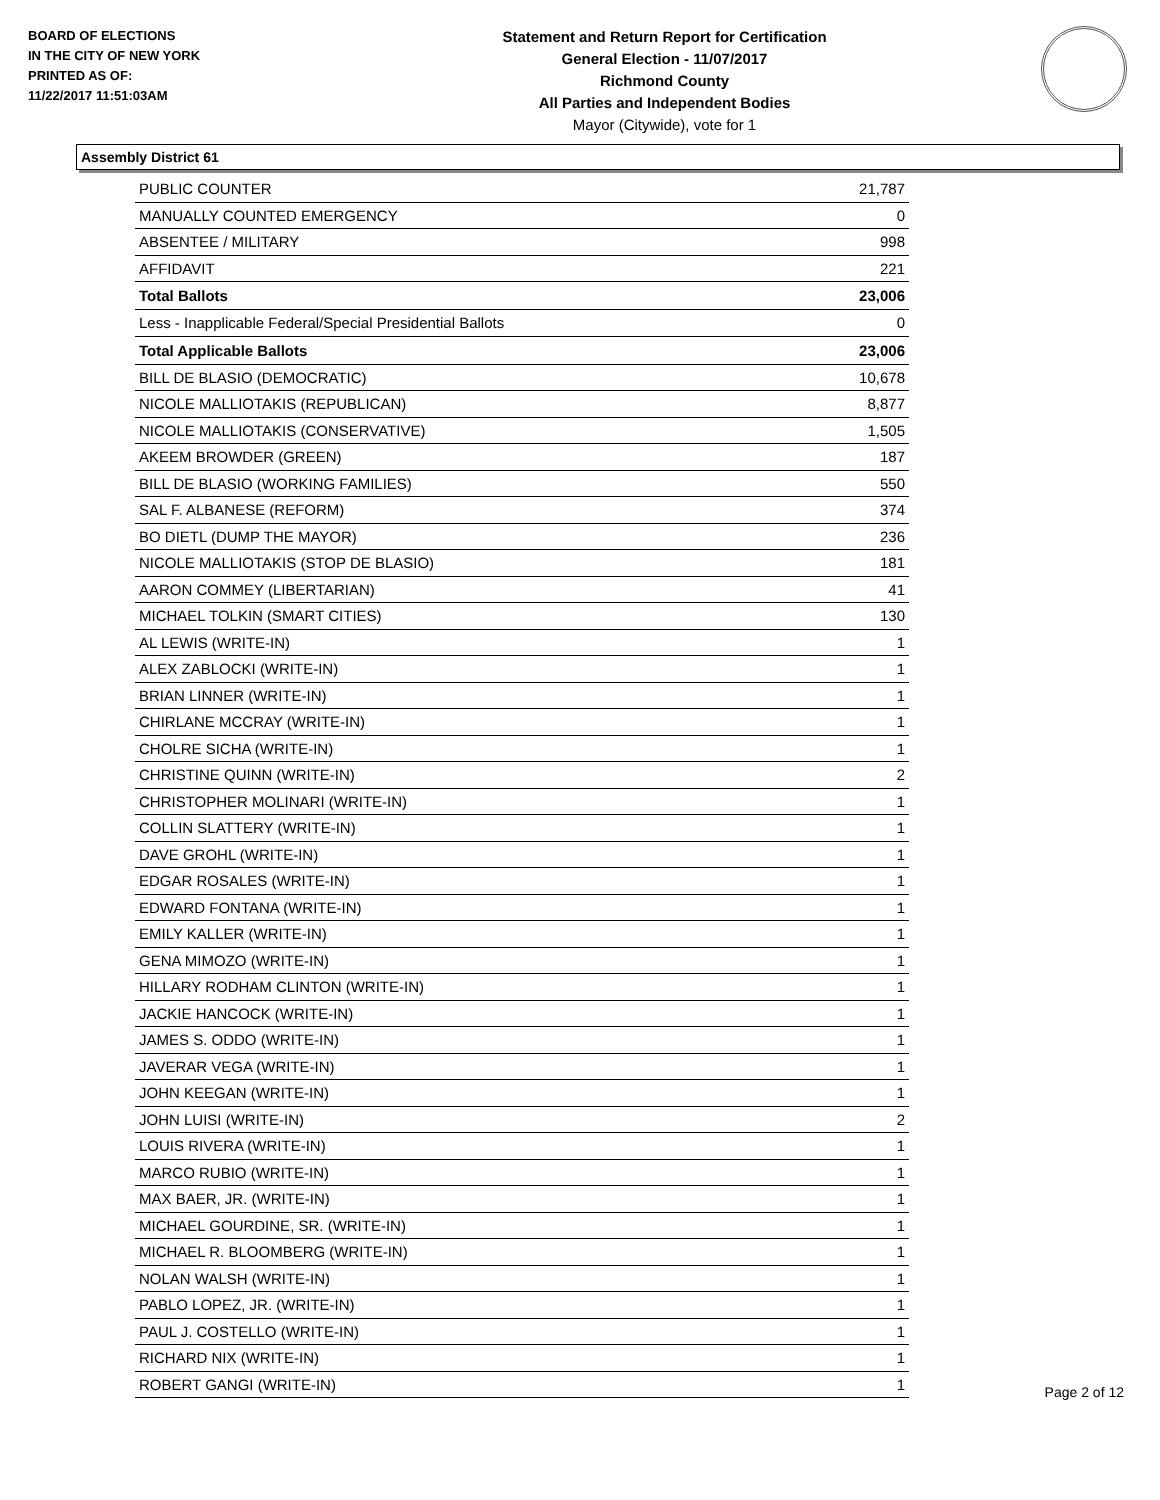BOARD OF ELECTIONS
IN THE CITY OF NEW YORK
PRINTED AS OF:
11/22/2017 11:51:03AM
Statement and Return Report for Certification
General Election - 11/07/2017
Richmond County
All Parties and Independent Bodies
Mayor (Citywide), vote for 1
Assembly District 61
| PUBLIC COUNTER | 21,787 |
| MANUALLY COUNTED EMERGENCY | 0 |
| ABSENTEE / MILITARY | 998 |
| AFFIDAVIT | 221 |
| Total Ballots | 23,006 |
| Less - Inapplicable Federal/Special Presidential Ballots | 0 |
| Total Applicable Ballots | 23,006 |
| BILL DE BLASIO (DEMOCRATIC) | 10,678 |
| NICOLE MALLIOTAKIS (REPUBLICAN) | 8,877 |
| NICOLE MALLIOTAKIS (CONSERVATIVE) | 1,505 |
| AKEEM BROWDER (GREEN) | 187 |
| BILL DE BLASIO (WORKING FAMILIES) | 550 |
| SAL F. ALBANESE (REFORM) | 374 |
| BO DIETL (DUMP THE MAYOR) | 236 |
| NICOLE MALLIOTAKIS (STOP DE BLASIO) | 181 |
| AARON COMMEY (LIBERTARIAN) | 41 |
| MICHAEL TOLKIN (SMART CITIES) | 130 |
| AL LEWIS (WRITE-IN) | 1 |
| ALEX ZABLOCKI (WRITE-IN) | 1 |
| BRIAN LINNER (WRITE-IN) | 1 |
| CHIRLANE MCCRAY (WRITE-IN) | 1 |
| CHOLRE SICHA (WRITE-IN) | 1 |
| CHRISTINE QUINN (WRITE-IN) | 2 |
| CHRISTOPHER MOLINARI (WRITE-IN) | 1 |
| COLLIN SLATTERY (WRITE-IN) | 1 |
| DAVE GROHL (WRITE-IN) | 1 |
| EDGAR ROSALES (WRITE-IN) | 1 |
| EDWARD FONTANA (WRITE-IN) | 1 |
| EMILY KALLER (WRITE-IN) | 1 |
| GENA MIMOZO (WRITE-IN) | 1 |
| HILLARY RODHAM CLINTON (WRITE-IN) | 1 |
| JACKIE HANCOCK (WRITE-IN) | 1 |
| JAMES S. ODDO (WRITE-IN) | 1 |
| JAVERAR VEGA (WRITE-IN) | 1 |
| JOHN KEEGAN (WRITE-IN) | 1 |
| JOHN LUISI (WRITE-IN) | 2 |
| LOUIS RIVERA (WRITE-IN) | 1 |
| MARCO RUBIO (WRITE-IN) | 1 |
| MAX BAER, JR. (WRITE-IN) | 1 |
| MICHAEL GOURDINE, SR. (WRITE-IN) | 1 |
| MICHAEL R. BLOOMBERG (WRITE-IN) | 1 |
| NOLAN WALSH (WRITE-IN) | 1 |
| PABLO LOPEZ, JR. (WRITE-IN) | 1 |
| PAUL J. COSTELLO (WRITE-IN) | 1 |
| RICHARD NIX (WRITE-IN) | 1 |
| ROBERT GANGI (WRITE-IN) | 1 |
Page 2 of 12